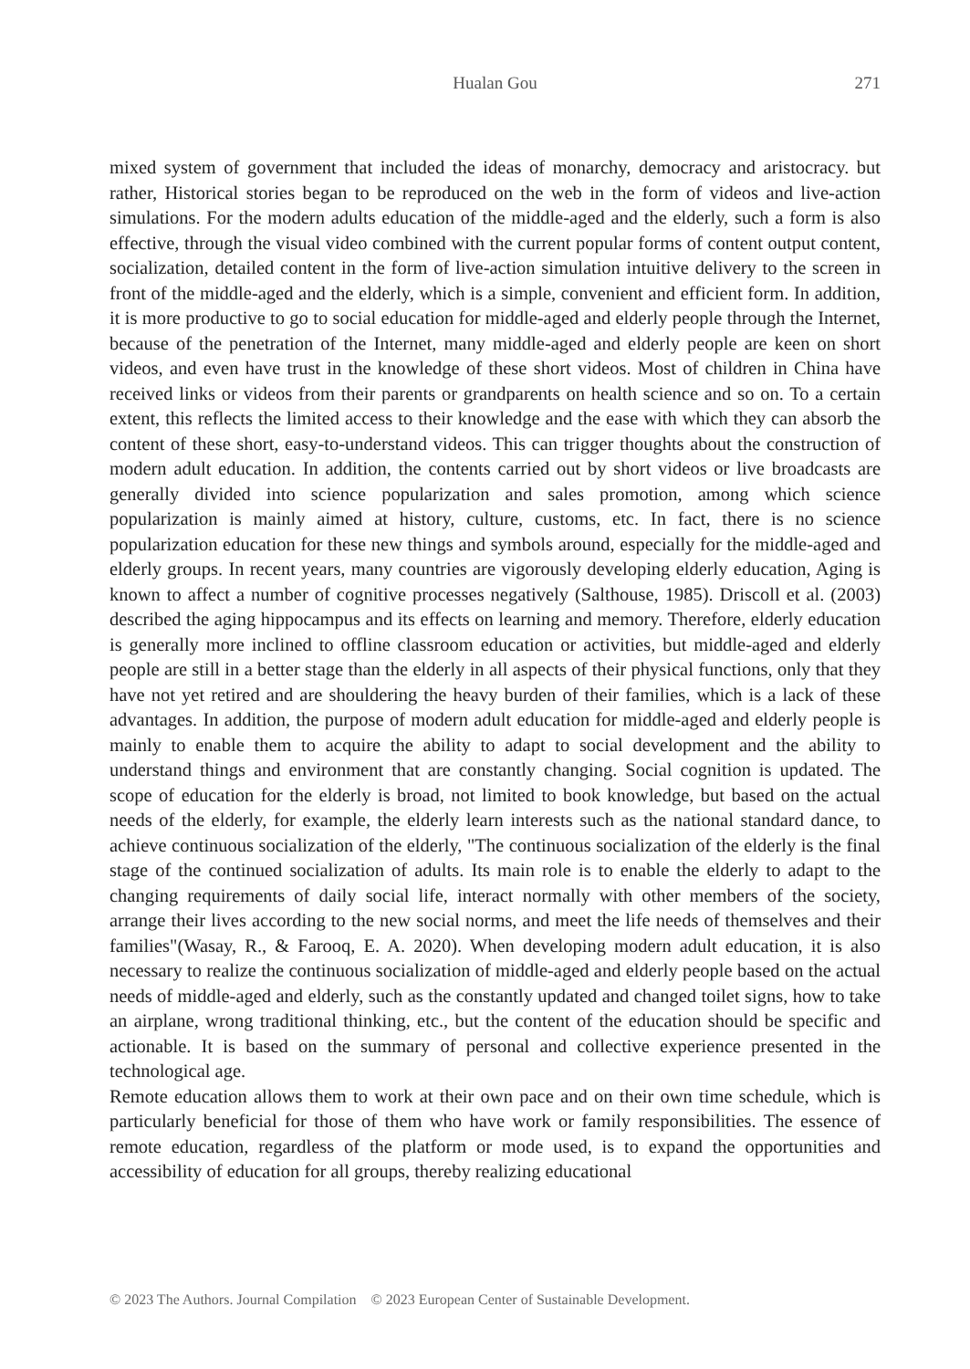Hualan Gou
271
mixed system of government that included the ideas of monarchy, democracy and aristocracy. but rather, Historical stories began to be reproduced on the web in the form of videos and live-action simulations. For the modern adults education of the middle-aged and the elderly, such a form is also effective, through the visual video combined with the current popular forms of content output content, socialization, detailed content in the form of live-action simulation intuitive delivery to the screen in front of the middle-aged and the elderly, which is a simple, convenient and efficient form. In addition, it is more productive to go to social education for middle-aged and elderly people through the Internet, because of the penetration of the Internet, many middle-aged and elderly people are keen on short videos, and even have trust in the knowledge of these short videos. Most of children in China have received links or videos from their parents or grandparents on health science and so on. To a certain extent, this reflects the limited access to their knowledge and the ease with which they can absorb the content of these short, easy-to-understand videos. This can trigger thoughts about the construction of modern adult education. In addition, the contents carried out by short videos or live broadcasts are generally divided into science popularization and sales promotion, among which science popularization is mainly aimed at history, culture, customs, etc. In fact, there is no science popularization education for these new things and symbols around, especially for the middle-aged and elderly groups. In recent years, many countries are vigorously developing elderly education, Aging is known to affect a number of cognitive processes negatively (Salthouse, 1985). Driscoll et al. (2003) described the aging hippocampus and its effects on learning and memory. Therefore, elderly education is generally more inclined to offline classroom education or activities, but middle-aged and elderly people are still in a better stage than the elderly in all aspects of their physical functions, only that they have not yet retired and are shouldering the heavy burden of their families, which is a lack of these advantages. In addition, the purpose of modern adult education for middle-aged and elderly people is mainly to enable them to acquire the ability to adapt to social development and the ability to understand things and environment that are constantly changing. Social cognition is updated. The scope of education for the elderly is broad, not limited to book knowledge, but based on the actual needs of the elderly, for example, the elderly learn interests such as the national standard dance, to achieve continuous socialization of the elderly, "The continuous socialization of the elderly is the final stage of the continued socialization of adults. Its main role is to enable the elderly to adapt to the changing requirements of daily social life, interact normally with other members of the society, arrange their lives according to the new social norms, and meet the life needs of themselves and their families"(Wasay, R., & Farooq, E. A. 2020). When developing modern adult education, it is also necessary to realize the continuous socialization of middle-aged and elderly people based on the actual needs of middle-aged and elderly, such as the constantly updated and changed toilet signs, how to take an airplane, wrong traditional thinking, etc., but the content of the education should be specific and actionable. It is based on the summary of personal and collective experience presented in the technological age.
Remote education allows them to work at their own pace and on their own time schedule, which is particularly beneficial for those of them who have work or family responsibilities. The essence of remote education, regardless of the platform or mode used, is to expand the opportunities and accessibility of education for all groups, thereby realizing educational
© 2023 The Authors. Journal Compilation © 2023 European Center of Sustainable Development.